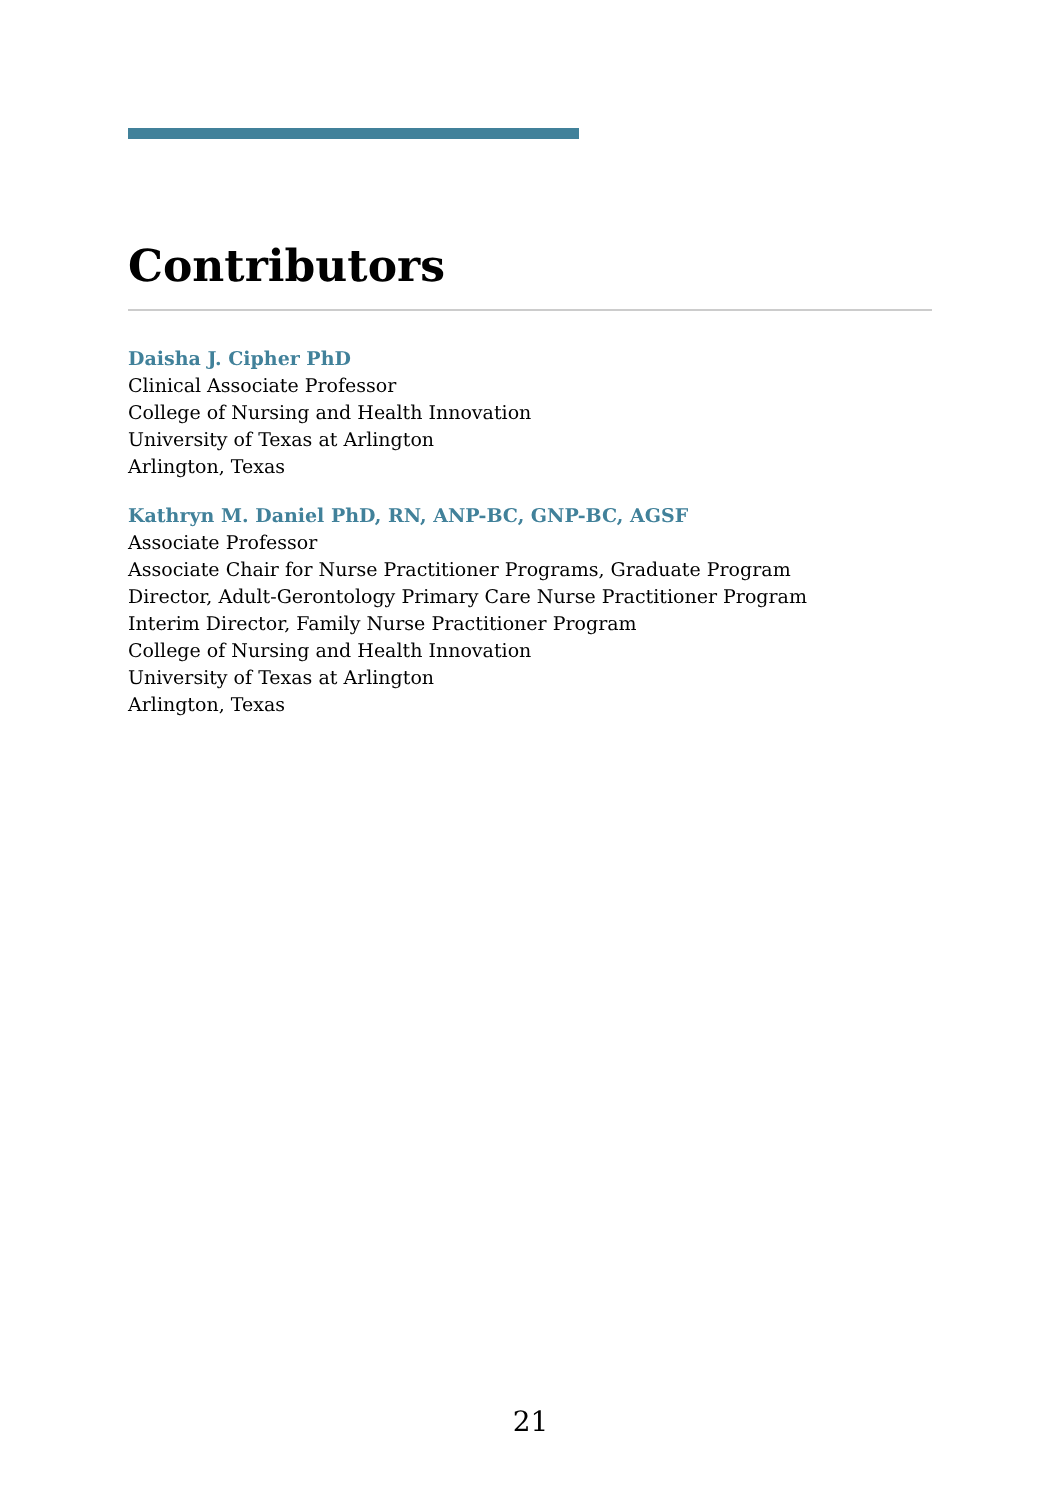Contributors
Daisha J. Cipher PhD
Clinical Associate Professor
College of Nursing and Health Innovation
University of Texas at Arlington
Arlington, Texas
Kathryn M. Daniel PhD, RN, ANP-BC, GNP-BC, AGSF
Associate Professor
Associate Chair for Nurse Practitioner Programs, Graduate Program
Director, Adult-Gerontology Primary Care Nurse Practitioner Program
Interim Director, Family Nurse Practitioner Program
College of Nursing and Health Innovation
University of Texas at Arlington
Arlington, Texas
21